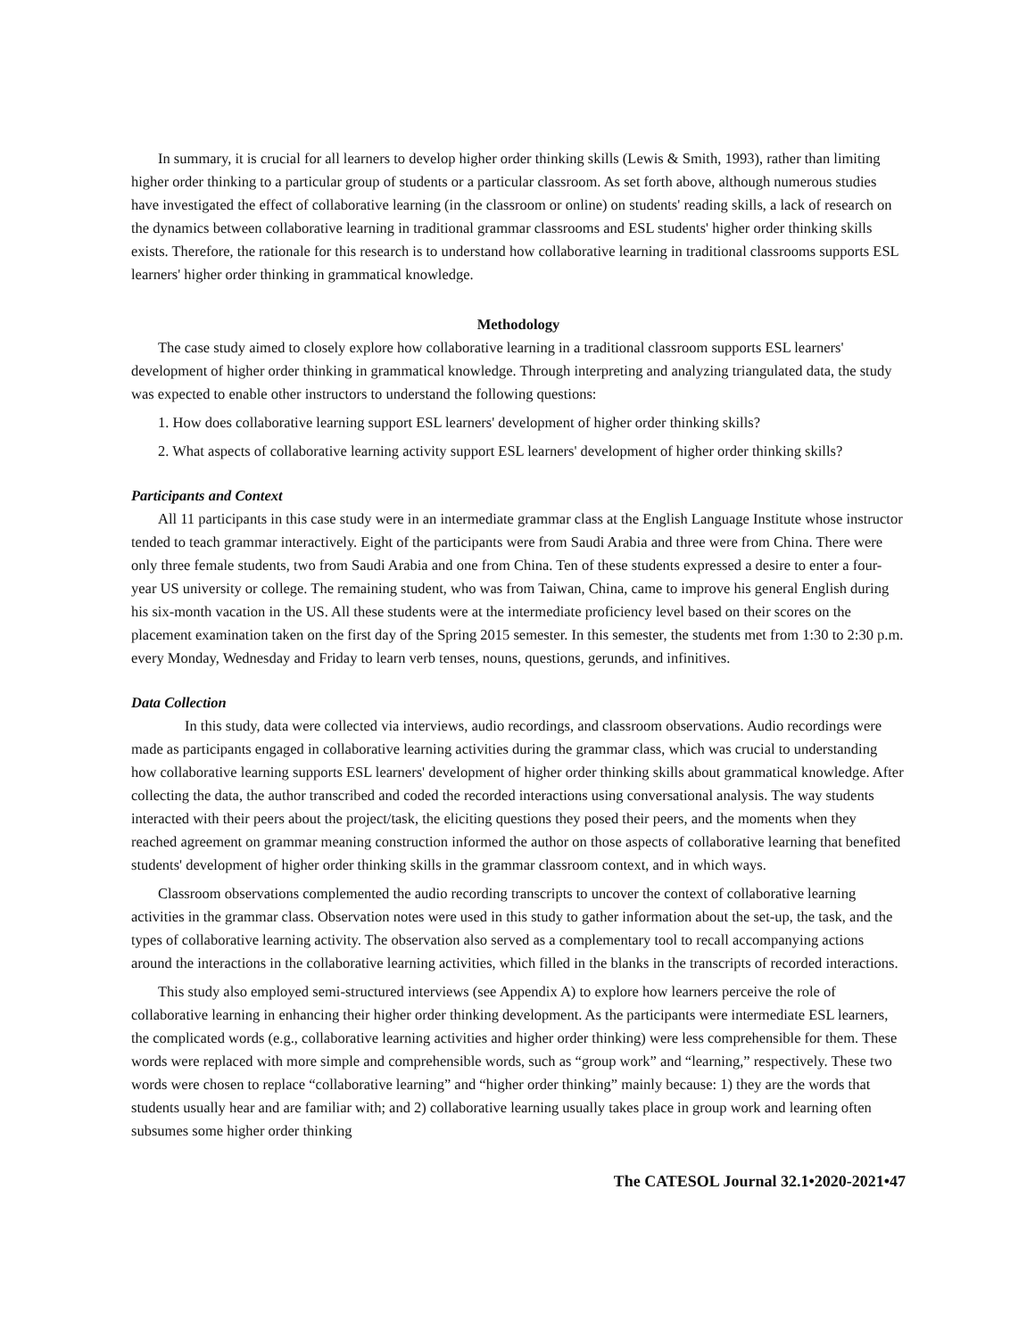In summary, it is crucial for all learners to develop higher order thinking skills (Lewis & Smith, 1993), rather than limiting higher order thinking to a particular group of students or a particular classroom. As set forth above, although numerous studies have investigated the effect of collaborative learning (in the classroom or online) on students' reading skills, a lack of research on the dynamics between collaborative learning in traditional grammar classrooms and ESL students' higher order thinking skills exists. Therefore, the rationale for this research is to understand how collaborative learning in traditional classrooms supports ESL learners' higher order thinking in grammatical knowledge.
Methodology
The case study aimed to closely explore how collaborative learning in a traditional classroom supports ESL learners' development of higher order thinking in grammatical knowledge. Through interpreting and analyzing triangulated data, the study was expected to enable other instructors to understand the following questions:
1. How does collaborative learning support ESL learners' development of higher order thinking skills?
2. What aspects of collaborative learning activity support ESL learners' development of higher order thinking skills?
Participants and Context
All 11 participants in this case study were in an intermediate grammar class at the English Language Institute whose instructor tended to teach grammar interactively. Eight of the participants were from Saudi Arabia and three were from China. There were only three female students, two from Saudi Arabia and one from China. Ten of these students expressed a desire to enter a four-year US university or college. The remaining student, who was from Taiwan, China, came to improve his general English during his six-month vacation in the US. All these students were at the intermediate proficiency level based on their scores on the placement examination taken on the first day of the Spring 2015 semester. In this semester, the students met from 1:30 to 2:30 p.m. every Monday, Wednesday and Friday to learn verb tenses, nouns, questions, gerunds, and infinitives.
Data Collection
In this study, data were collected via interviews, audio recordings, and classroom observations. Audio recordings were made as participants engaged in collaborative learning activities during the grammar class, which was crucial to understanding how collaborative learning supports ESL learners' development of higher order thinking skills about grammatical knowledge. After collecting the data, the author transcribed and coded the recorded interactions using conversational analysis. The way students interacted with their peers about the project/task, the eliciting questions they posed their peers, and the moments when they reached agreement on grammar meaning construction informed the author on those aspects of collaborative learning that benefited students' development of higher order thinking skills in the grammar classroom context, and in which ways.
Classroom observations complemented the audio recording transcripts to uncover the context of collaborative learning activities in the grammar class. Observation notes were used in this study to gather information about the set-up, the task, and the types of collaborative learning activity. The observation also served as a complementary tool to recall accompanying actions around the interactions in the collaborative learning activities, which filled in the blanks in the transcripts of recorded interactions.
This study also employed semi-structured interviews (see Appendix A) to explore how learners perceive the role of collaborative learning in enhancing their higher order thinking development. As the participants were intermediate ESL learners, the complicated words (e.g., collaborative learning activities and higher order thinking) were less comprehensible for them. These words were replaced with more simple and comprehensible words, such as “group work” and “learning,” respectively. These two words were chosen to replace “collaborative learning” and “higher order thinking” mainly because: 1) they are the words that students usually hear and are familiar with; and 2) collaborative learning usually takes place in group work and learning often subsumes some higher order thinking
The CATESOL Journal 32.1•2020-2021•47